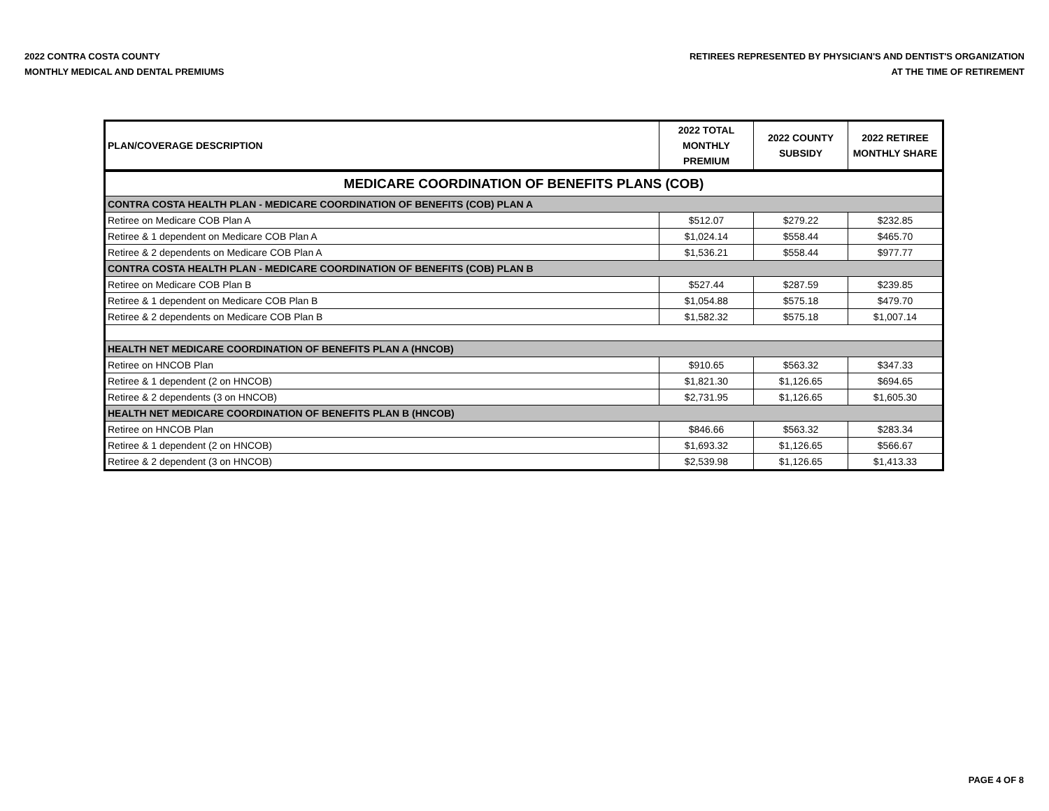2022 CONTRA COSTA COUNTY
MONTHLY MEDICAL AND DENTAL PREMIUMS
RETIREES REPRESENTED BY PHYSICIAN'S AND DENTIST'S ORGANIZATION
AT THE TIME OF RETIREMENT
| PLAN/COVERAGE DESCRIPTION | 2022 TOTAL MONTHLY PREMIUM | 2022 COUNTY SUBSIDY | 2022 RETIREE MONTHLY SHARE |
| --- | --- | --- | --- |
| MEDICARE COORDINATION OF BENEFITS PLANS (COB) | | | |
| CONTRA COSTA HEALTH PLAN - MEDICARE COORDINATION OF BENEFITS (COB) PLAN A | | | |
| Retiree on Medicare COB Plan A | $512.07 | $279.22 | $232.85 |
| Retiree & 1 dependent on Medicare COB Plan A | $1,024.14 | $558.44 | $465.70 |
| Retiree & 2 dependents on Medicare COB Plan A | $1,536.21 | $558.44 | $977.77 |
| CONTRA COSTA HEALTH PLAN - MEDICARE COORDINATION OF BENEFITS (COB) PLAN B | | | |
| Retiree on Medicare COB Plan B | $527.44 | $287.59 | $239.85 |
| Retiree & 1 dependent on Medicare COB Plan B | $1,054.88 | $575.18 | $479.70 |
| Retiree & 2 dependents on Medicare COB Plan B | $1,582.32 | $575.18 | $1,007.14 |
| HEALTH NET MEDICARE COORDINATION OF BENEFITS PLAN A (HNCOB) | | | |
| Retiree on HNCOB Plan | $910.65 | $563.32 | $347.33 |
| Retiree & 1 dependent (2 on HNCOB) | $1,821.30 | $1,126.65 | $694.65 |
| Retiree & 2 dependents (3 on HNCOB) | $2,731.95 | $1,126.65 | $1,605.30 |
| HEALTH NET MEDICARE COORDINATION OF BENEFITS PLAN B (HNCOB) | | | |
| Retiree on HNCOB Plan | $846.66 | $563.32 | $283.34 |
| Retiree & 1 dependent (2 on HNCOB) | $1,693.32 | $1,126.65 | $566.67 |
| Retiree & 2 dependent (3 on HNCOB) | $2,539.98 | $1,126.65 | $1,413.33 |
PAGE 4 OF 8